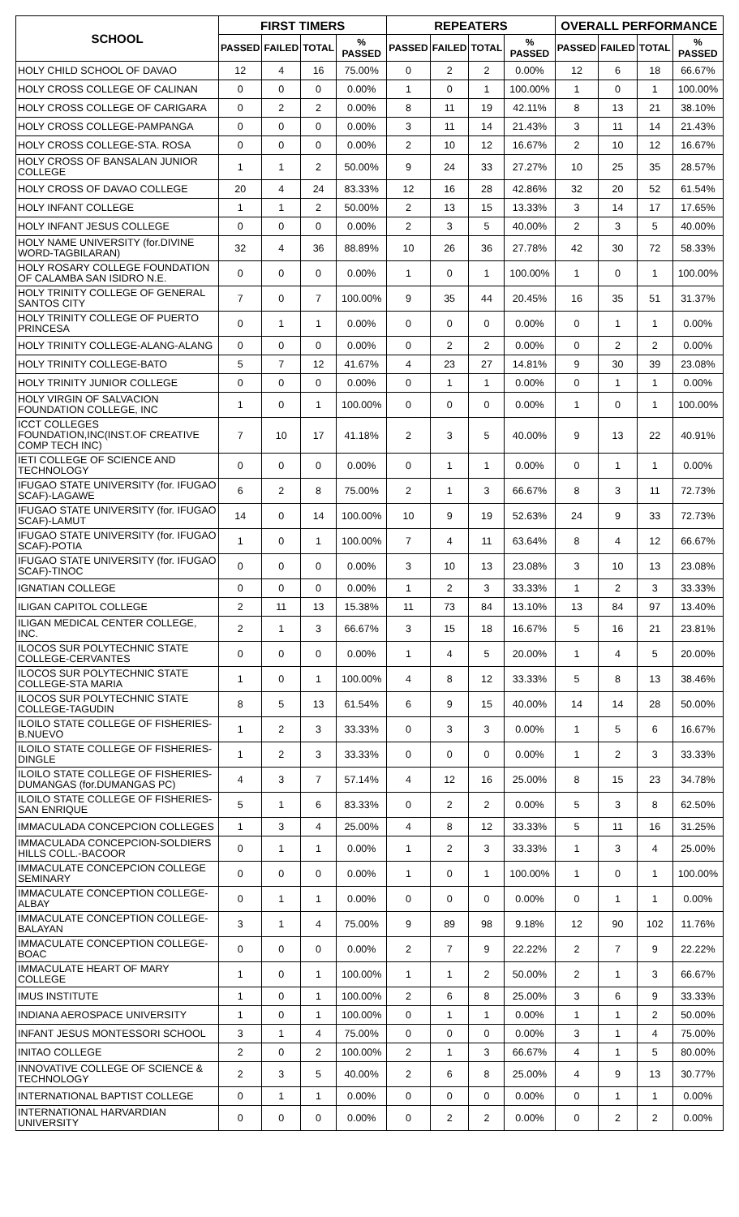| SCHOOL | FIRST TIMERS | | | | REPEATERS | | | | OVERALL PERFORMANCE | | | |
| --- | --- | --- | --- | --- | --- | --- | --- | --- | --- | --- | --- | --- |
| | PASSED | FAILED | TOTAL | % PASSED | PASSED | FAILED | TOTAL | % PASSED | PASSED | FAILED | TOTAL | % PASSED |
| HOLY CHILD SCHOOL OF DAVAO | 12 | 4 | 16 | 75.00% | 0 | 2 | 2 | 0.00% | 12 | 6 | 18 | 66.67% |
| HOLY CROSS COLLEGE OF CALINAN | 0 | 0 | 0 | 0.00% | 1 | 0 | 1 | 100.00% | 1 | 0 | 1 | 100.00% |
| HOLY CROSS COLLEGE OF CARIGARA | 0 | 2 | 2 | 0.00% | 8 | 11 | 19 | 42.11% | 8 | 13 | 21 | 38.10% |
| HOLY CROSS COLLEGE-PAMPANGA | 0 | 0 | 0 | 0.00% | 3 | 11 | 14 | 21.43% | 3 | 11 | 14 | 21.43% |
| HOLY CROSS COLLEGE-STA. ROSA | 0 | 0 | 0 | 0.00% | 2 | 10 | 12 | 16.67% | 2 | 10 | 12 | 16.67% |
| HOLY CROSS OF BANSALAN JUNIOR COLLEGE | 1 | 1 | 2 | 50.00% | 9 | 24 | 33 | 27.27% | 10 | 25 | 35 | 28.57% |
| HOLY CROSS OF DAVAO COLLEGE | 20 | 4 | 24 | 83.33% | 12 | 16 | 28 | 42.86% | 32 | 20 | 52 | 61.54% |
| HOLY INFANT COLLEGE | 1 | 1 | 2 | 50.00% | 2 | 13 | 15 | 13.33% | 3 | 14 | 17 | 17.65% |
| HOLY INFANT JESUS COLLEGE | 0 | 0 | 0 | 0.00% | 2 | 3 | 5 | 40.00% | 2 | 3 | 5 | 40.00% |
| HOLY NAME UNIVERSITY (for.DIVINE WORD-TAGBILARAN) | 32 | 4 | 36 | 88.89% | 10 | 26 | 36 | 27.78% | 42 | 30 | 72 | 58.33% |
| HOLY ROSARY COLLEGE FOUNDATION OF CALAMBA SAN ISIDRO N.E. | 0 | 0 | 0 | 0.00% | 1 | 0 | 1 | 100.00% | 1 | 0 | 1 | 100.00% |
| HOLY TRINITY COLLEGE OF GENERAL SANTOS CITY | 7 | 0 | 7 | 100.00% | 9 | 35 | 44 | 20.45% | 16 | 35 | 51 | 31.37% |
| HOLY TRINITY COLLEGE OF PUERTO PRINCESA | 0 | 1 | 1 | 0.00% | 0 | 0 | 0 | 0.00% | 0 | 1 | 1 | 0.00% |
| HOLY TRINITY COLLEGE-ALANG-ALANG | 0 | 0 | 0 | 0.00% | 0 | 2 | 2 | 0.00% | 0 | 2 | 2 | 0.00% |
| HOLY TRINITY COLLEGE-BATO | 5 | 7 | 12 | 41.67% | 4 | 23 | 27 | 14.81% | 9 | 30 | 39 | 23.08% |
| HOLY TRINITY JUNIOR COLLEGE | 0 | 0 | 0 | 0.00% | 0 | 1 | 1 | 0.00% | 0 | 1 | 1 | 0.00% |
| HOLY VIRGIN OF SALVACION FOUNDATION COLLEGE, INC | 1 | 0 | 1 | 100.00% | 0 | 0 | 0 | 0.00% | 1 | 0 | 1 | 100.00% |
| ICCT COLLEGES FOUNDATION,INC(INST.OF CREATIVE COMP TECH INC) | 7 | 10 | 17 | 41.18% | 2 | 3 | 5 | 40.00% | 9 | 13 | 22 | 40.91% |
| IETI COLLEGE OF SCIENCE AND TECHNOLOGY | 0 | 0 | 0 | 0.00% | 0 | 1 | 1 | 0.00% | 0 | 1 | 1 | 0.00% |
| IFUGAO STATE UNIVERSITY (for. IFUGAO SCAF)-LAGAWE | 6 | 2 | 8 | 75.00% | 2 | 1 | 3 | 66.67% | 8 | 3 | 11 | 72.73% |
| IFUGAO STATE UNIVERSITY (for. IFUGAO SCAF)-LAMUT | 14 | 0 | 14 | 100.00% | 10 | 9 | 19 | 52.63% | 24 | 9 | 33 | 72.73% |
| IFUGAO STATE UNIVERSITY (for. IFUGAO SCAF)-POTIA | 1 | 0 | 1 | 100.00% | 7 | 4 | 11 | 63.64% | 8 | 4 | 12 | 66.67% |
| IFUGAO STATE UNIVERSITY (for. IFUGAO SCAF)-TINOC | 0 | 0 | 0 | 0.00% | 3 | 10 | 13 | 23.08% | 3 | 10 | 13 | 23.08% |
| IGNATIAN COLLEGE | 0 | 0 | 0 | 0.00% | 1 | 2 | 3 | 33.33% | 1 | 2 | 3 | 33.33% |
| ILIGAN CAPITOL COLLEGE | 2 | 11 | 13 | 15.38% | 11 | 73 | 84 | 13.10% | 13 | 84 | 97 | 13.40% |
| ILIGAN MEDICAL CENTER COLLEGE, INC. | 2 | 1 | 3 | 66.67% | 3 | 15 | 18 | 16.67% | 5 | 16 | 21 | 23.81% |
| ILOCOS SUR POLYTECHNIC STATE COLLEGE-CERVANTES | 0 | 0 | 0 | 0.00% | 1 | 4 | 5 | 20.00% | 1 | 4 | 5 | 20.00% |
| ILOCOS SUR POLYTECHNIC STATE COLLEGE-STA MARIA | 1 | 0 | 1 | 100.00% | 4 | 8 | 12 | 33.33% | 5 | 8 | 13 | 38.46% |
| ILOCOS SUR POLYTECHNIC STATE COLLEGE-TAGUDIN | 8 | 5 | 13 | 61.54% | 6 | 9 | 15 | 40.00% | 14 | 14 | 28 | 50.00% |
| ILOILO STATE COLLEGE OF FISHERIES-B.NUEVO | 1 | 2 | 3 | 33.33% | 0 | 3 | 3 | 0.00% | 1 | 5 | 6 | 16.67% |
| ILOILO STATE COLLEGE OF FISHERIES-DINGLE | 1 | 2 | 3 | 33.33% | 0 | 0 | 0 | 0.00% | 1 | 2 | 3 | 33.33% |
| ILOILO STATE COLLEGE OF FISHERIES-DUMANGAS (for.DUMANGAS PC) | 4 | 3 | 7 | 57.14% | 4 | 12 | 16 | 25.00% | 8 | 15 | 23 | 34.78% |
| ILOILO STATE COLLEGE OF FISHERIES-SAN ENRIQUE | 5 | 1 | 6 | 83.33% | 0 | 2 | 2 | 0.00% | 5 | 3 | 8 | 62.50% |
| IMMACULADA CONCEPCION COLLEGES | 1 | 3 | 4 | 25.00% | 4 | 8 | 12 | 33.33% | 5 | 11 | 16 | 31.25% |
| IMMACULADA CONCEPCION-SOLDIERS HILLS COLL.-BACOOR | 0 | 1 | 1 | 0.00% | 1 | 2 | 3 | 33.33% | 1 | 3 | 4 | 25.00% |
| IMMACULATE CONCEPCION COLLEGE SEMINARY | 0 | 0 | 0 | 0.00% | 1 | 0 | 1 | 100.00% | 1 | 0 | 1 | 100.00% |
| IMMACULATE CONCEPTION COLLEGE-ALBAY | 0 | 1 | 1 | 0.00% | 0 | 0 | 0 | 0.00% | 0 | 1 | 1 | 0.00% |
| IMMACULATE CONCEPTION COLLEGE-BALAYAN | 3 | 1 | 4 | 75.00% | 9 | 89 | 98 | 9.18% | 12 | 90 | 102 | 11.76% |
| IMMACULATE CONCEPTION COLLEGE-BOAC | 0 | 0 | 0 | 0.00% | 2 | 7 | 9 | 22.22% | 2 | 7 | 9 | 22.22% |
| IMMACULATE HEART OF MARY COLLEGE | 1 | 0 | 1 | 100.00% | 1 | 1 | 2 | 50.00% | 2 | 1 | 3 | 66.67% |
| IMUS INSTITUTE | 1 | 0 | 1 | 100.00% | 2 | 6 | 8 | 25.00% | 3 | 6 | 9 | 33.33% |
| INDIANA AEROSPACE UNIVERSITY | 1 | 0 | 1 | 100.00% | 0 | 1 | 1 | 0.00% | 1 | 1 | 2 | 50.00% |
| INFANT JESUS MONTESSORI SCHOOL | 3 | 1 | 4 | 75.00% | 0 | 0 | 0 | 0.00% | 3 | 1 | 4 | 75.00% |
| INITAO COLLEGE | 2 | 0 | 2 | 100.00% | 2 | 1 | 3 | 66.67% | 4 | 1 | 5 | 80.00% |
| INNOVATIVE COLLEGE OF SCIENCE & TECHNOLOGY | 2 | 3 | 5 | 40.00% | 2 | 6 | 8 | 25.00% | 4 | 9 | 13 | 30.77% |
| INTERNATIONAL BAPTIST COLLEGE | 0 | 1 | 1 | 0.00% | 0 | 0 | 0 | 0.00% | 0 | 1 | 1 | 0.00% |
| INTERNATIONAL HARVARDIAN UNIVERSITY | 0 | 0 | 0 | 0.00% | 0 | 2 | 2 | 0.00% | 0 | 2 | 2 | 0.00% |